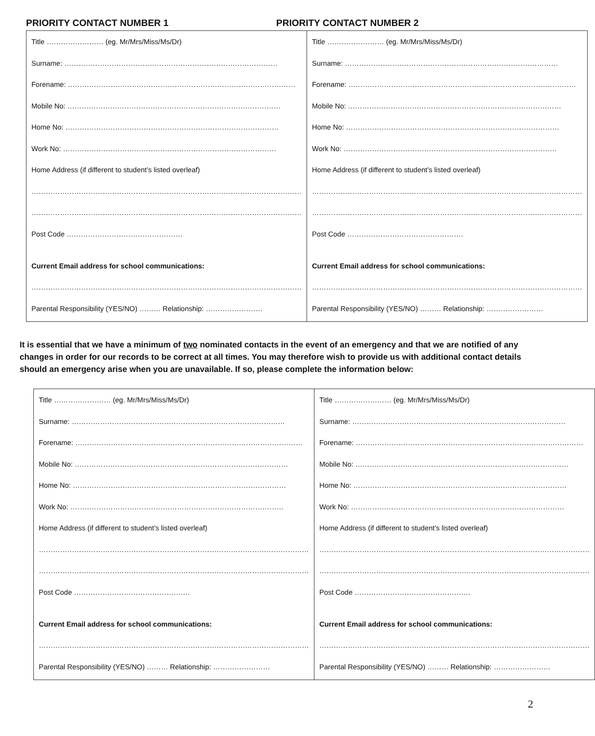PRIORITY CONTACT NUMBER 1 PRIORITY CONTACT NUMBER 2
| Title …………………… (eg. Mr/Mrs/Miss/Ms/Dr) Surname: ……………………………………………………………………………… Forename: …………………………………………………………………………………… Mobile No: ……………………………………………………………………………… Home No: ……………………………………………………………………………… Work No: ……………………………………………………………………………… Home Address (if different to student’s listed overleaf) …………………………………………………………………………………………………… …………………………………………………………………………………………………… Post Code …………………………………………. Current Email address for school communications: …………………………………………………………………………………………………… Parental Responsibility (YES/NO) ……… Relationship: …………………… | Title …………………… (eg. Mr/Mrs/Miss/Ms/Dr) Surname: ……………………………………………………………………………… Forename: …………………………………………………………………………………… Mobile No: ……………………………………………………………………………… Home No: ……………………………………………………………………………… Work No: ……………………………………………………………………………… Home Address (if different to student’s listed overleaf) …………………………………………………………………………………………………… …………………………………………………………………………………………………… Post Code …………………………………………. Current Email address for school communications: …………………………………………………………………………………………………… Parental Responsibility (YES/NO) ……… Relationship: …………………… |
It is essential that we have a minimum of two nominated contacts in the event of an emergency and that we are notified of any changes in order for our records to be correct at all times. You may therefore wish to provide us with additional contact details should an emergency arise when you are unavailable. If so, please complete the information below:
| Title …………………… (eg. Mr/Mrs/Miss/Ms/Dr) Surname: ……………………………………………………………………………… Forename: …………………………………………………………………………………… Mobile No: ……………………………………………………………………………… Home No: ……………………………………………………………………………… Work No: ……………………………………………………………………………… Home Address (if different to student’s listed overleaf) …………………………………………………………………………………………………… …………………………………………………………………………………………………… Post Code …………………………………………. Current Email address for school communications: …………………………………………………………………………………………………… Parental Responsibility (YES/NO) ……… Relationship: …………………… | Title …………………… (eg. Mr/Mrs/Miss/Ms/Dr) Surname: ……………………………………………………………………………… Forename: …………………………………………………………………………………… Mobile No: ……………………………………………………………………………… Home No: ……………………………………………………………………………… Work No: ……………………………………………………………………………… Home Address (if different to student’s listed overleaf) …………………………………………………………………………………………………… …………………………………………………………………………………………………… Post Code …………………………………………. Current Email address for school communications: …………………………………………………………………………………………………… Parental Responsibility (YES/NO) ……… Relationship: …………………… |
2